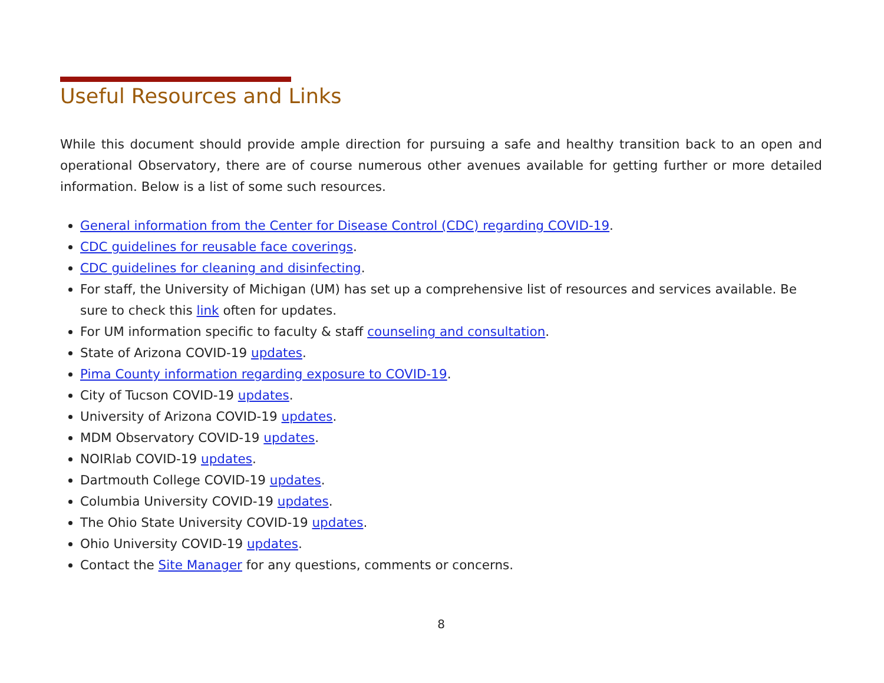Useful Resources and Links
While this document should provide ample direction for pursuing a safe and healthy transition back to an open and operational Observatory, there are of course numerous other avenues available for getting further or more detailed information. Below is a list of some such resources.
General information from the Center for Disease Control (CDC) regarding COVID-19.
CDC guidelines for reusable face coverings.
CDC guidelines for cleaning and disinfecting.
For staff, the University of Michigan (UM) has set up a comprehensive list of resources and services available. Be sure to check this link often for updates.
For UM information specific to faculty & staff counseling and consultation.
State of Arizona COVID-19 updates.
Pima County information regarding exposure to COVID-19.
City of Tucson COVID-19 updates.
University of Arizona COVID-19 updates.
MDM Observatory COVID-19 updates.
NOIRlab COVID-19 updates.
Dartmouth College COVID-19 updates.
Columbia University COVID-19 updates.
The Ohio State University COVID-19 updates.
Ohio University COVID-19 updates.
Contact the Site Manager for any questions, comments or concerns.
8